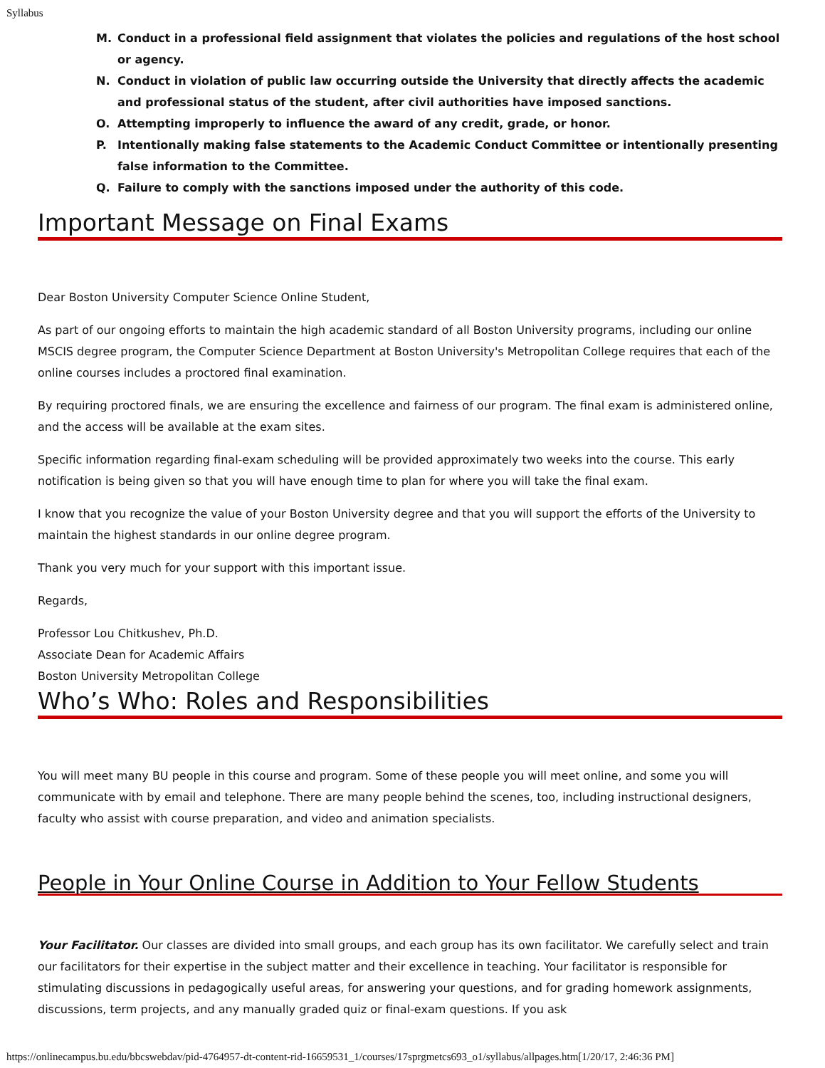Syllabus
M. Conduct in a professional field assignment that violates the policies and regulations of the host school or agency.
N. Conduct in violation of public law occurring outside the University that directly affects the academic and professional status of the student, after civil authorities have imposed sanctions.
O. Attempting improperly to influence the award of any credit, grade, or honor.
P. Intentionally making false statements to the Academic Conduct Committee or intentionally presenting false information to the Committee.
Q. Failure to comply with the sanctions imposed under the authority of this code.
Important Message on Final Exams
Dear Boston University Computer Science Online Student,
As part of our ongoing efforts to maintain the high academic standard of all Boston University programs, including our online MSCIS degree program, the Computer Science Department at Boston University's Metropolitan College requires that each of the online courses includes a proctored final examination.
By requiring proctored finals, we are ensuring the excellence and fairness of our program. The final exam is administered online, and the access will be available at the exam sites.
Specific information regarding final-exam scheduling will be provided approximately two weeks into the course. This early notification is being given so that you will have enough time to plan for where you will take the final exam.
I know that you recognize the value of your Boston University degree and that you will support the efforts of the University to maintain the highest standards in our online degree program.
Thank you very much for your support with this important issue.
Regards,
Professor Lou Chitkushev, Ph.D.
Associate Dean for Academic Affairs
Boston University Metropolitan College
Who’s Who: Roles and Responsibilities
You will meet many BU people in this course and program. Some of these people you will meet online, and some you will communicate with by email and telephone. There are many people behind the scenes, too, including instructional designers, faculty who assist with course preparation, and video and animation specialists.
People in Your Online Course in Addition to Your Fellow Students
Your Facilitator. Our classes are divided into small groups, and each group has its own facilitator. We carefully select and train our facilitators for their expertise in the subject matter and their excellence in teaching. Your facilitator is responsible for stimulating discussions in pedagogically useful areas, for answering your questions, and for grading homework assignments, discussions, term projects, and any manually graded quiz or final-exam questions. If you ask
https://onlinecampus.bu.edu/bbcswebdav/pid-4764957-dt-content-rid-16659531_1/courses/17sprgmetcs693_o1/syllabus/allpages.htm[1/20/17, 2:46:36 PM]